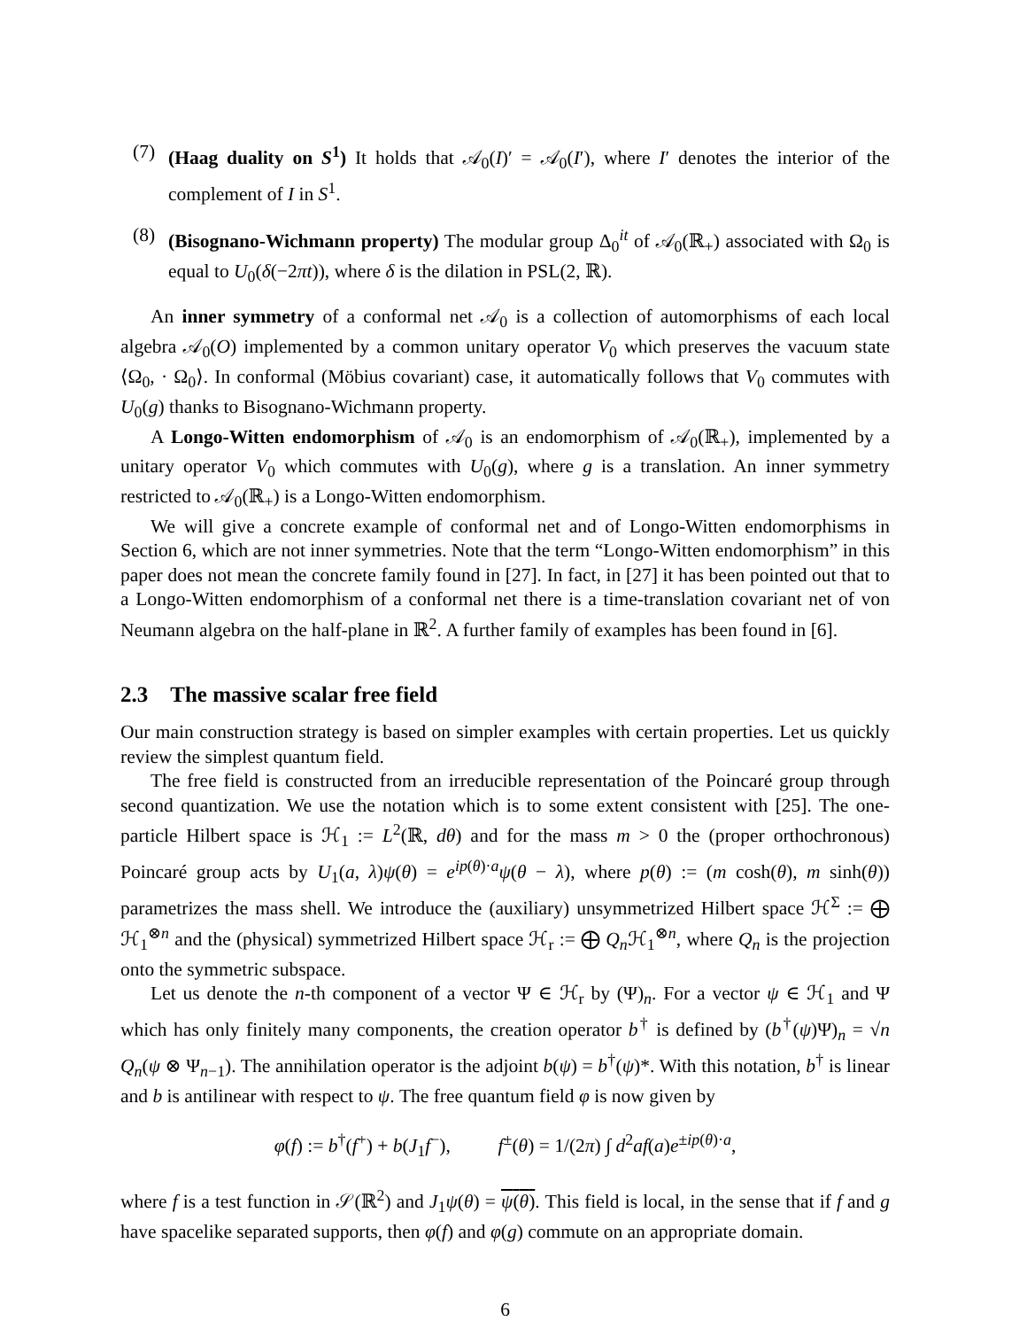(7) (Haag duality on S<sup>1</sup>) It holds that 𝒜<sub>0</sub>(I)′ = 𝒜<sub>0</sub>(I′), where I′ denotes the interior of the complement of I in S<sup>1</sup>.
(8) (Bisognano-Wichmann property) The modular group Δ<sub>0</sub><sup>it</sup> of 𝒜<sub>0</sub>(ℝ<sub>+</sub>) associated with Ω<sub>0</sub> is equal to U<sub>0</sub>(δ(−2πt)), where δ is the dilation in PSL(2, ℝ).
An inner symmetry of a conformal net 𝒜<sub>0</sub> is a collection of automorphisms of each local algebra 𝒜<sub>0</sub>(O) implemented by a common unitary operator V<sub>0</sub> which preserves the vacuum state ⟨Ω<sub>0</sub>, · Ω<sub>0</sub>⟩. In conformal (Möbius covariant) case, it automatically follows that V<sub>0</sub> commutes with U<sub>0</sub>(g) thanks to Bisognano-Wichmann property.
A Longo-Witten endomorphism of 𝒜<sub>0</sub> is an endomorphism of 𝒜<sub>0</sub>(ℝ<sub>+</sub>), implemented by a unitary operator V<sub>0</sub> which commutes with U<sub>0</sub>(g), where g is a translation. An inner symmetry restricted to 𝒜<sub>0</sub>(ℝ<sub>+</sub>) is a Longo-Witten endomorphism.
We will give a concrete example of conformal net and of Longo-Witten endomorphisms in Section 6, which are not inner symmetries. Note that the term “Longo-Witten endomorphism” in this paper does not mean the concrete family found in [27]. In fact, in [27] it has been pointed out that to a Longo-Witten endomorphism of a conformal net there is a time-translation covariant net of von Neumann algebra on the half-plane in ℝ<sup>2</sup>. A further family of examples has been found in [6].
2.3 The massive scalar free field
Our main construction strategy is based on simpler examples with certain properties. Let us quickly review the simplest quantum field.
The free field is constructed from an irreducible representation of the Poincaré group through second quantization. We use the notation which is to some extent consistent with [25]. The one-particle Hilbert space is ℋ<sub>1</sub> := L<sup>2</sup>(ℝ, dθ) and for the mass m > 0 the (proper orthochronous) Poincaré group acts by U<sub>1</sub>(a, λ)ψ(θ) = e<sup>ip(θ)·a</sup>ψ(θ − λ), where p(θ) := (m cosh(θ), m sinh(θ)) parametrizes the mass shell. We introduce the (auxiliary) unsymmetrized Hilbert space ℋ<sup>Σ</sup> := ⨁ ℋ<sub>1</sub><sup>⊗n</sup> and the (physical) symmetrized Hilbert space ℋ<sub>r</sub> := ⨁ Q<sub>n</sub>ℋ<sub>1</sub><sup>⊗n</sup>, where Q<sub>n</sub> is the projection onto the symmetric subspace.
Let us denote the n-th component of a vector Ψ ∈ ℋ<sub>r</sub> by (Ψ)<sub>n</sub>. For a vector ψ ∈ ℋ<sub>1</sub> and Ψ which has only finitely many components, the creation operator b<sup>†</sup> is defined by (b<sup>†</sup>(ψ)Ψ)<sub>n</sub> = √n Q<sub>n</sub>(ψ ⊗ Ψ<sub>n−1</sub>). The annihilation operator is the adjoint b(ψ) = b<sup>†</sup>(ψ)*. With this notation, b<sup>†</sup> is linear and b is antilinear with respect to ψ. The free quantum field φ is now given by
φ(f) := b<sup>†</sup>(f<sup>+</sup>) + b(J<sub>1</sub>f<sup>−</sup>), f<sup>±</sup>(θ) = 1/(2π) ∫ d<sup>2</sup>af(a)e<sup>±ip(θ)·a</sup>,
where f is a test function in 𝒮(ℝ<sup>2</sup>) and J<sub>1</sub>ψ(θ) = ψ(θ). This field is local, in the sense that if f and g have spacelike separated supports, then φ(f) and φ(g) commute on an appropriate domain.
6